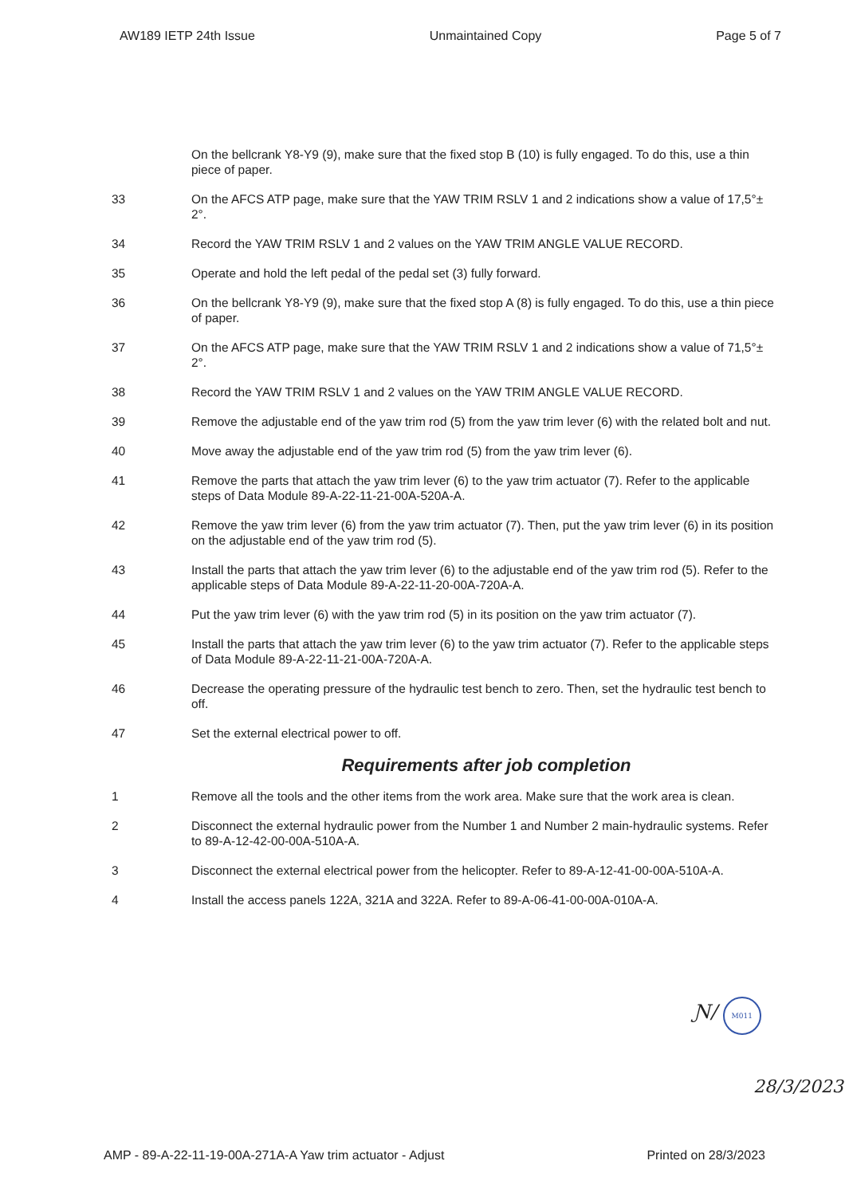AW189 IETP 24th Issue Unmaintained Copy Page 5 of 7
On the bellcrank Y8-Y9 (9), make sure that the fixed stop B (10) is fully engaged. To do this, use a thin piece of paper.
33 On the AFCS ATP page, make sure that the YAW TRIM RSLV 1 and 2 indications show a value of 17,5°± 2°.
34 Record the YAW TRIM RSLV 1 and 2 values on the YAW TRIM ANGLE VALUE RECORD.
35 Operate and hold the left pedal of the pedal set (3) fully forward.
36 On the bellcrank Y8-Y9 (9), make sure that the fixed stop A (8) is fully engaged. To do this, use a thin piece of paper.
37 On the AFCS ATP page, make sure that the YAW TRIM RSLV 1 and 2 indications show a value of 71,5°± 2°.
38 Record the YAW TRIM RSLV 1 and 2 values on the YAW TRIM ANGLE VALUE RECORD.
39 Remove the adjustable end of the yaw trim rod (5) from the yaw trim lever (6) with the related bolt and nut.
40 Move away the adjustable end of the yaw trim rod (5) from the yaw trim lever (6).
41 Remove the parts that attach the yaw trim lever (6) to the yaw trim actuator (7). Refer to the applicable steps of Data Module 89-A-22-11-21-00A-520A-A.
42 Remove the yaw trim lever (6) from the yaw trim actuator (7). Then, put the yaw trim lever (6) in its position on the adjustable end of the yaw trim rod (5).
43 Install the parts that attach the yaw trim lever (6) to the adjustable end of the yaw trim rod (5). Refer to the applicable steps of Data Module 89-A-22-11-20-00A-720A-A.
44 Put the yaw trim lever (6) with the yaw trim rod (5) in its position on the yaw trim actuator (7).
45 Install the parts that attach the yaw trim lever (6) to the yaw trim actuator (7). Refer to the applicable steps of Data Module 89-A-22-11-21-00A-720A-A.
46 Decrease the operating pressure of the hydraulic test bench to zero. Then, set the hydraulic test bench to off.
47 Set the external electrical power to off.
Requirements after job completion
1 Remove all the tools and the other items from the work area. Make sure that the work area is clean.
2 Disconnect the external hydraulic power from the Number 1 and Number 2 main-hydraulic systems. Refer to 89-A-12-42-00-00A-510A-A.
3 Disconnect the external electrical power from the helicopter. Refer to 89-A-12-41-00-00A-510A-A.
4 Install the access panels 122A, 321A and 322A. Refer to 89-A-06-41-00-00A-010A-A.
Ɲ/ M011
28/3/2023
AMP - 89-A-22-11-19-00A-271A-A Yaw trim actuator - Adjust Printed on 28/3/2023